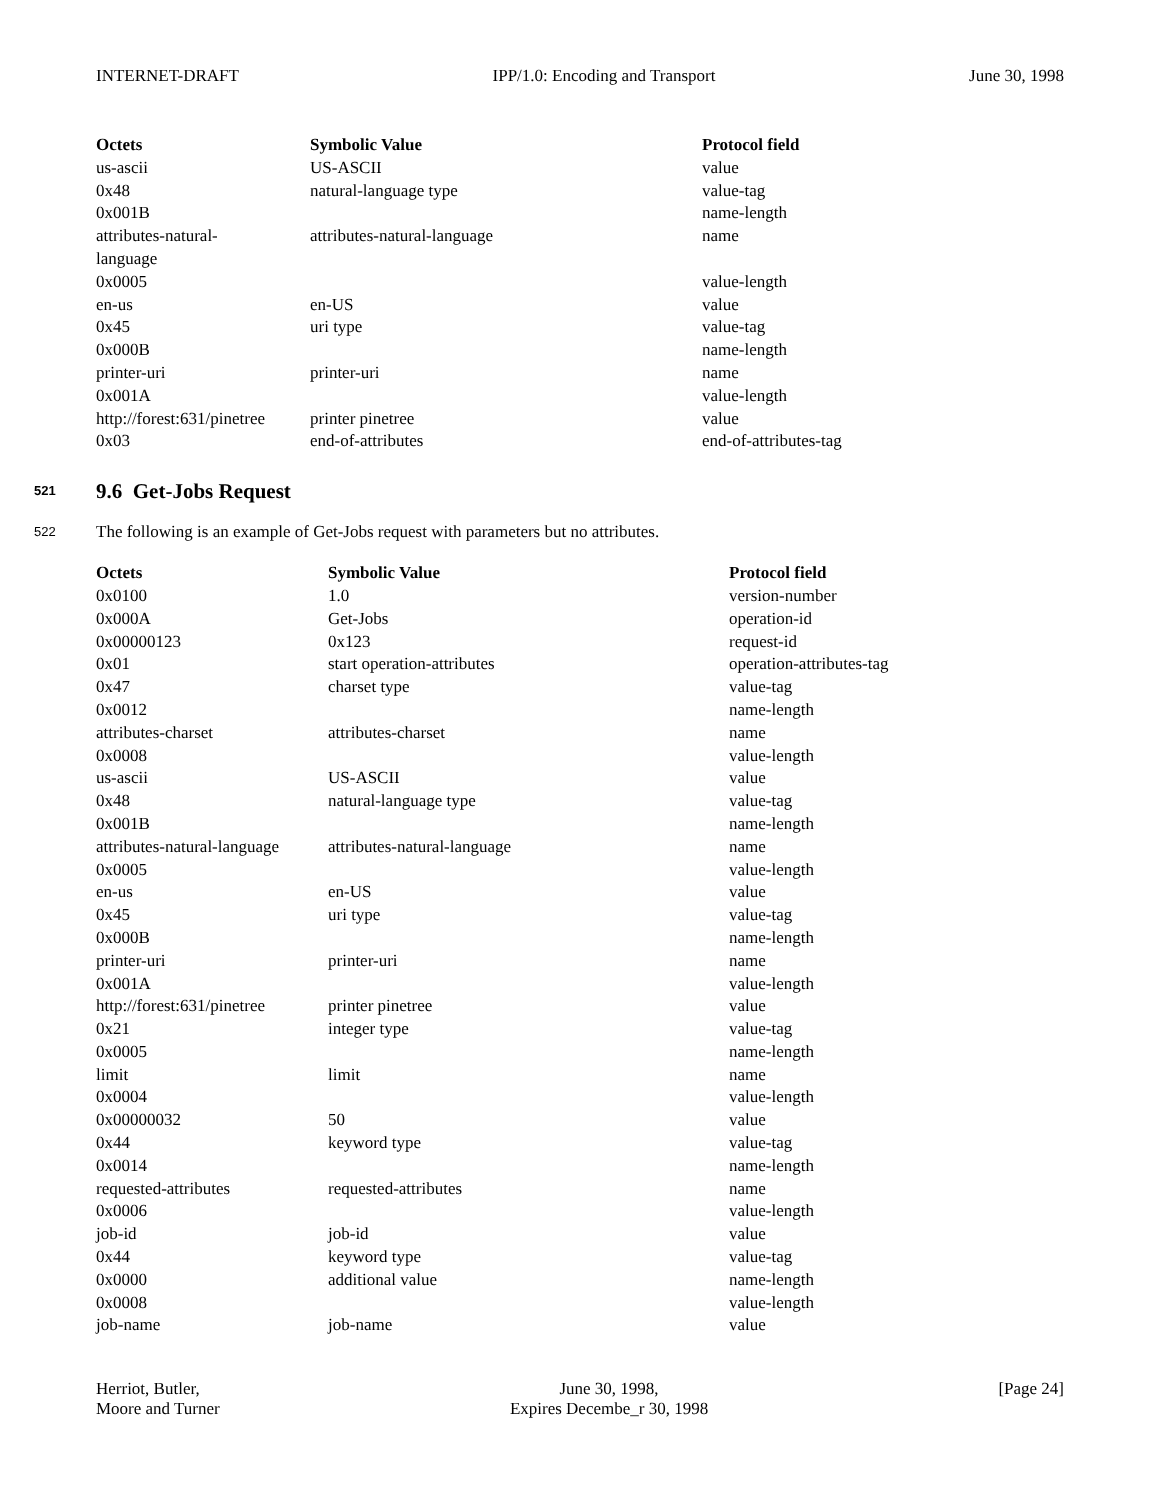INTERNET-DRAFT IPP/1.0: Encoding and Transport June 30, 1998
| Octets | Symbolic Value | Protocol field |
| --- | --- | --- |
| us-ascii | US-ASCII | value |
| 0x48 | natural-language type | value-tag |
| 0x001B | | name-length |
| attributes-natural- language | attributes-natural-language | name |
| 0x0005 | | value-length |
| en-us | en-US | value |
| 0x45 | uri type | value-tag |
| 0x000B | | name-length |
| printer-uri | printer-uri | name |
| 0x001A | | value-length |
| http://forest:631/pinetree | printer pinetree | value |
| 0x03 | end-of-attributes | end-of-attributes-tag |
521 9.6 Get-Jobs Request
522 The following is an example of Get-Jobs request with parameters but no attributes.
| Octets | Symbolic Value | Protocol field |
| --- | --- | --- |
| 0x0100 | 1.0 | version-number |
| 0x000A | Get-Jobs | operation-id |
| 0x00000123 | 0x123 | request-id |
| 0x01 | start operation-attributes | operation-attributes-tag |
| 0x47 | charset type | value-tag |
| 0x0012 | | name-length |
| attributes-charset | attributes-charset | name |
| 0x0008 | | value-length |
| us-ascii | US-ASCII | value |
| 0x48 | natural-language type | value-tag |
| 0x001B | | name-length |
| attributes-natural-language | attributes-natural-language | name |
| 0x0005 | | value-length |
| en-us | en-US | value |
| 0x45 | uri type | value-tag |
| 0x000B | | name-length |
| printer-uri | printer-uri | name |
| 0x001A | | value-length |
| http://forest:631/pinetree | printer pinetree | value |
| 0x21 | integer type | value-tag |
| 0x0005 | | name-length |
| limit | limit | name |
| 0x0004 | | value-length |
| 0x00000032 | 50 | value |
| 0x44 | keyword type | value-tag |
| 0x0014 | | name-length |
| requested-attributes | requested-attributes | name |
| 0x0006 | | value-length |
| job-id | job-id | value |
| 0x44 | keyword type | value-tag |
| 0x0000 | additional value | name-length |
| 0x0008 | | value-length |
| job-name | job-name | value |
Herriot, Butler,
Moore and Turner June 30, 1998,
Expires Decembe_r 30, 1998 [Page 24]